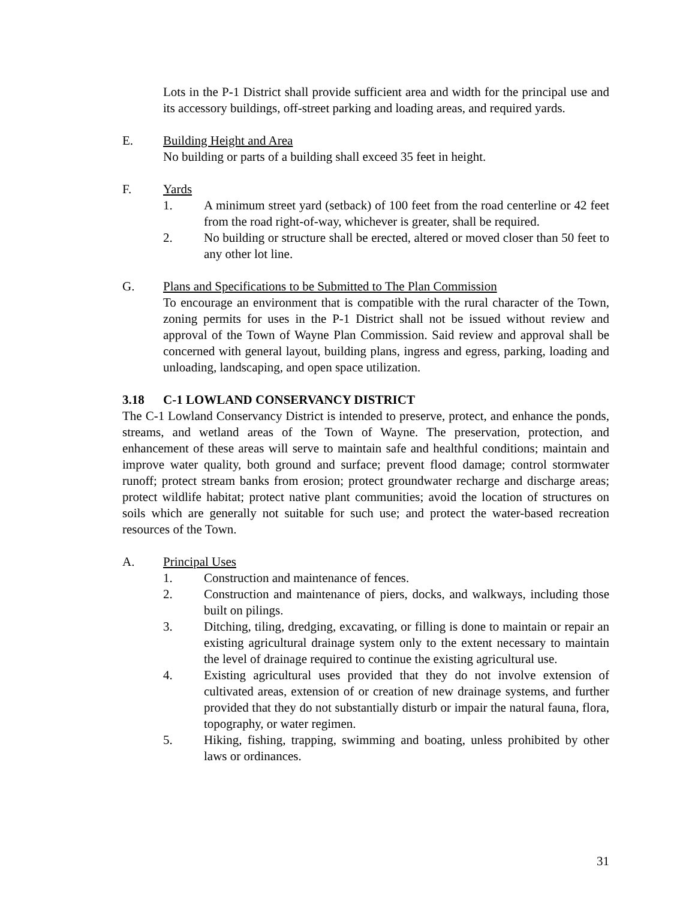Lots in the P-1 District shall provide sufficient area and width for the principal use and its accessory buildings, off-street parking and loading areas, and required yards.
E. Building Height and Area
No building or parts of a building shall exceed 35 feet in height.
F. Yards
1. A minimum street yard (setback) of 100 feet from the road centerline or 42 feet from the road right-of-way, whichever is greater, shall be required.
2. No building or structure shall be erected, altered or moved closer than 50 feet to any other lot line.
G. Plans and Specifications to be Submitted to The Plan Commission
To encourage an environment that is compatible with the rural character of the Town, zoning permits for uses in the P-1 District shall not be issued without review and approval of the Town of Wayne Plan Commission. Said review and approval shall be concerned with general layout, building plans, ingress and egress, parking, loading and unloading, landscaping, and open space utilization.
3.18 C-1 LOWLAND CONSERVANCY DISTRICT
The C-1 Lowland Conservancy District is intended to preserve, protect, and enhance the ponds, streams, and wetland areas of the Town of Wayne. The preservation, protection, and enhancement of these areas will serve to maintain safe and healthful conditions; maintain and improve water quality, both ground and surface; prevent flood damage; control stormwater runoff; protect stream banks from erosion; protect groundwater recharge and discharge areas; protect wildlife habitat; protect native plant communities; avoid the location of structures on soils which are generally not suitable for such use; and protect the water-based recreation resources of the Town.
A. Principal Uses
1. Construction and maintenance of fences.
2. Construction and maintenance of piers, docks, and walkways, including those built on pilings.
3. Ditching, tiling, dredging, excavating, or filling is done to maintain or repair an existing agricultural drainage system only to the extent necessary to maintain the level of drainage required to continue the existing agricultural use.
4. Existing agricultural uses provided that they do not involve extension of cultivated areas, extension of or creation of new drainage systems, and further provided that they do not substantially disturb or impair the natural fauna, flora, topography, or water regimen.
5. Hiking, fishing, trapping, swimming and boating, unless prohibited by other laws or ordinances.
31